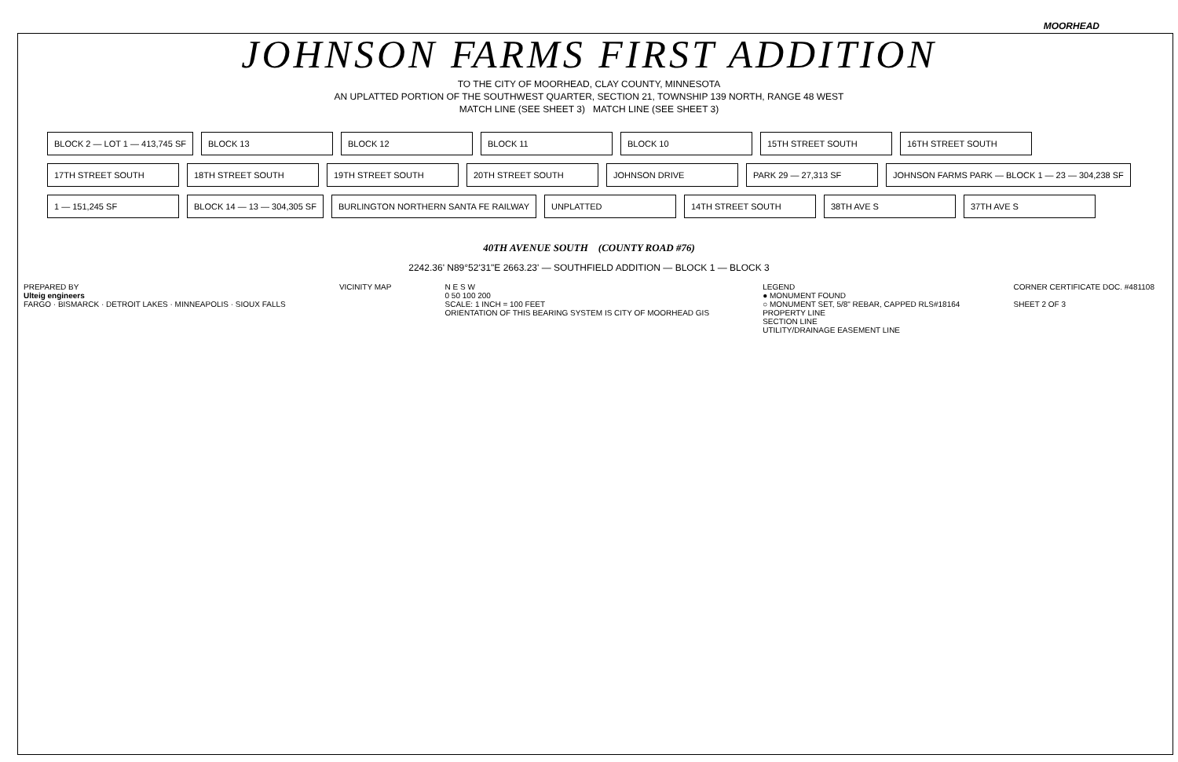MOORHEAD
JOHNSON FARMS FIRST ADDITION
TO THE CITY OF MOORHEAD, CLAY COUNTY, MINNESOTA
AN UPLATTED PORTION OF THE SOUTHWEST QUARTER, SECTION 21, TOWNSHIP 139 NORTH, RANGE 48 WEST
MATCH LINE (SEE SHEET 3) MATCH LINE (SEE SHEET 3)
BLOCK 2 — LOT 1 — 413,745 SF
BLOCK 13
BLOCK 12
BLOCK 11
BLOCK 10
15TH STREET SOUTH
16TH STREET SOUTH
17TH STREET SOUTH
18TH STREET SOUTH
19TH STREET SOUTH
20TH STREET SOUTH
JOHNSON DRIVE
PARK 29 — 27,313 SF
JOHNSON FARMS PARK — BLOCK 1 — 23 — 304,238 SF
1 — 151,245 SF
BLOCK 14 — 13 — 304,305 SF
BURLINGTON NORTHERN SANTA FE RAILWAY
UNPLATTED
14TH STREET SOUTH
38TH AVE S
37TH AVE S
40TH AVENUE SOUTH (COUNTY ROAD #76)
2242.36' N89°52'31"E 2663.23' — SOUTHFIELD ADDITION — BLOCK 1 — BLOCK 3
PREPARED BY
Ulteig engineers
FARGO · BISMARCK · DETROIT LAKES · MINNEAPOLIS · SIOUX FALLS
VICINITY MAP N E S W
0 50 100 200
SCALE: 1 INCH = 100 FEET
ORIENTATION OF THIS BEARING SYSTEM IS CITY OF MOORHEAD GIS
LEGEND
● MONUMENT FOUND
○ MONUMENT SET, 5/8" REBAR, CAPPED RLS#18164
PROPERTY LINE
SECTION LINE
UTILITY/DRAINAGE EASEMENT LINE
CORNER CERTIFICATE DOC. #481108
SHEET 2 OF 3